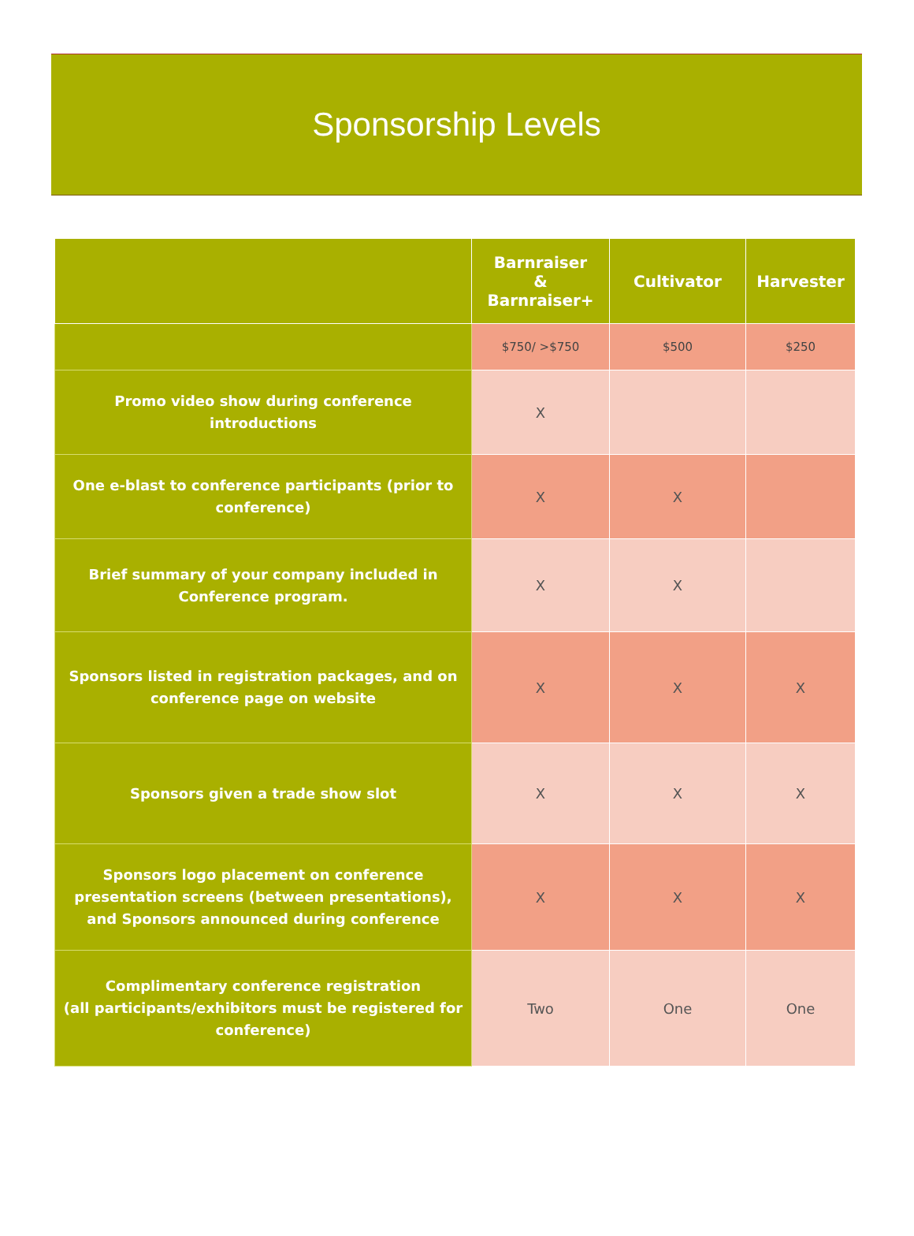Sponsorship Levels
| | Barnraiser & Barnraiser+ | Cultivator | Harvester |
| --- | --- | --- | --- |
| | $750/ >$750 | $500 | $250 |
| Promo video show during conference introductions | X | | |
| One e-blast to conference participants (prior to conference) | X | X | |
| Brief summary of your company included in Conference program. | X | X | |
| Sponsors listed in registration packages, and on conference page on website | X | X | X |
| Sponsors given a trade show slot | X | X | X |
| Sponsors logo placement on conference presentation screens (between presentations), and Sponsors announced during conference | X | X | X |
| Complimentary conference registration (all participants/exhibitors must be registered for conference) | Two | One | One |